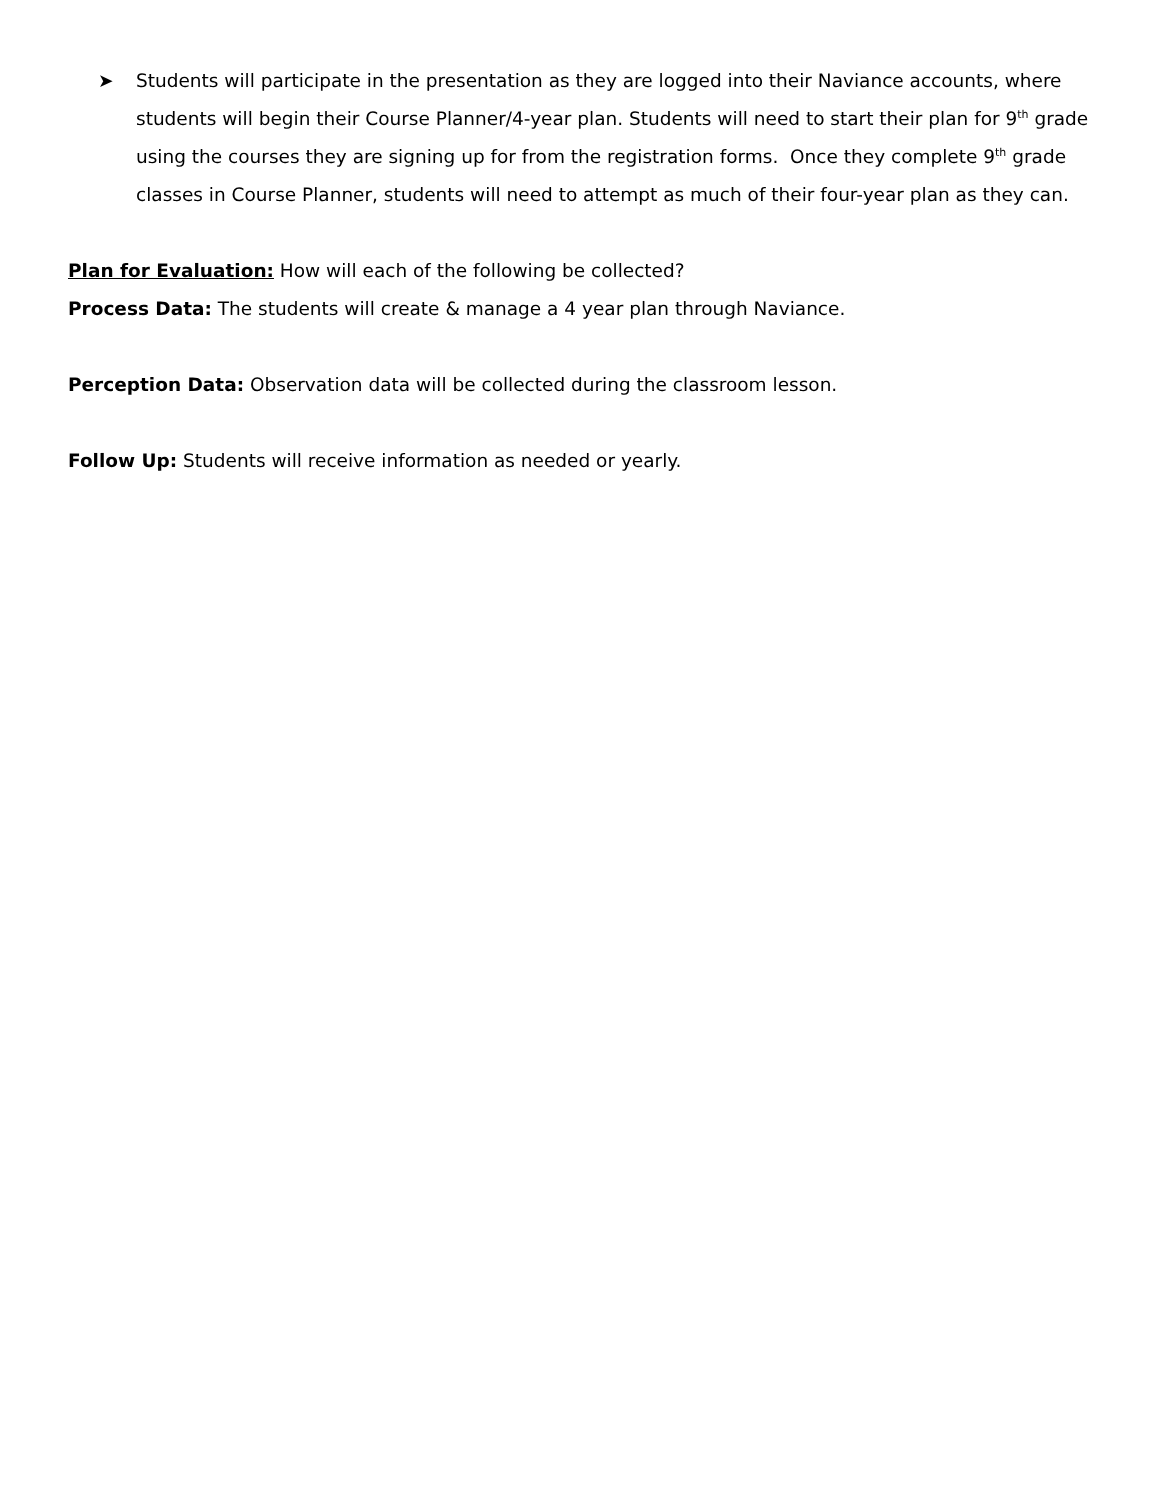➤ Students will participate in the presentation as they are logged into their Naviance accounts, where students will begin their Course Planner/4-year plan. Students will need to start their plan for 9<sup>th</sup> grade using the courses they are signing up for from the registration forms. Once they complete 9<sup>th</sup> grade classes in Course Planner, students will need to attempt as much of their four-year plan as they can.
Plan for Evaluation: How will each of the following be collected?
Process Data: The students will create & manage a 4 year plan through Naviance.
Perception Data: Observation data will be collected during the classroom lesson.
Follow Up: Students will receive information as needed or yearly.